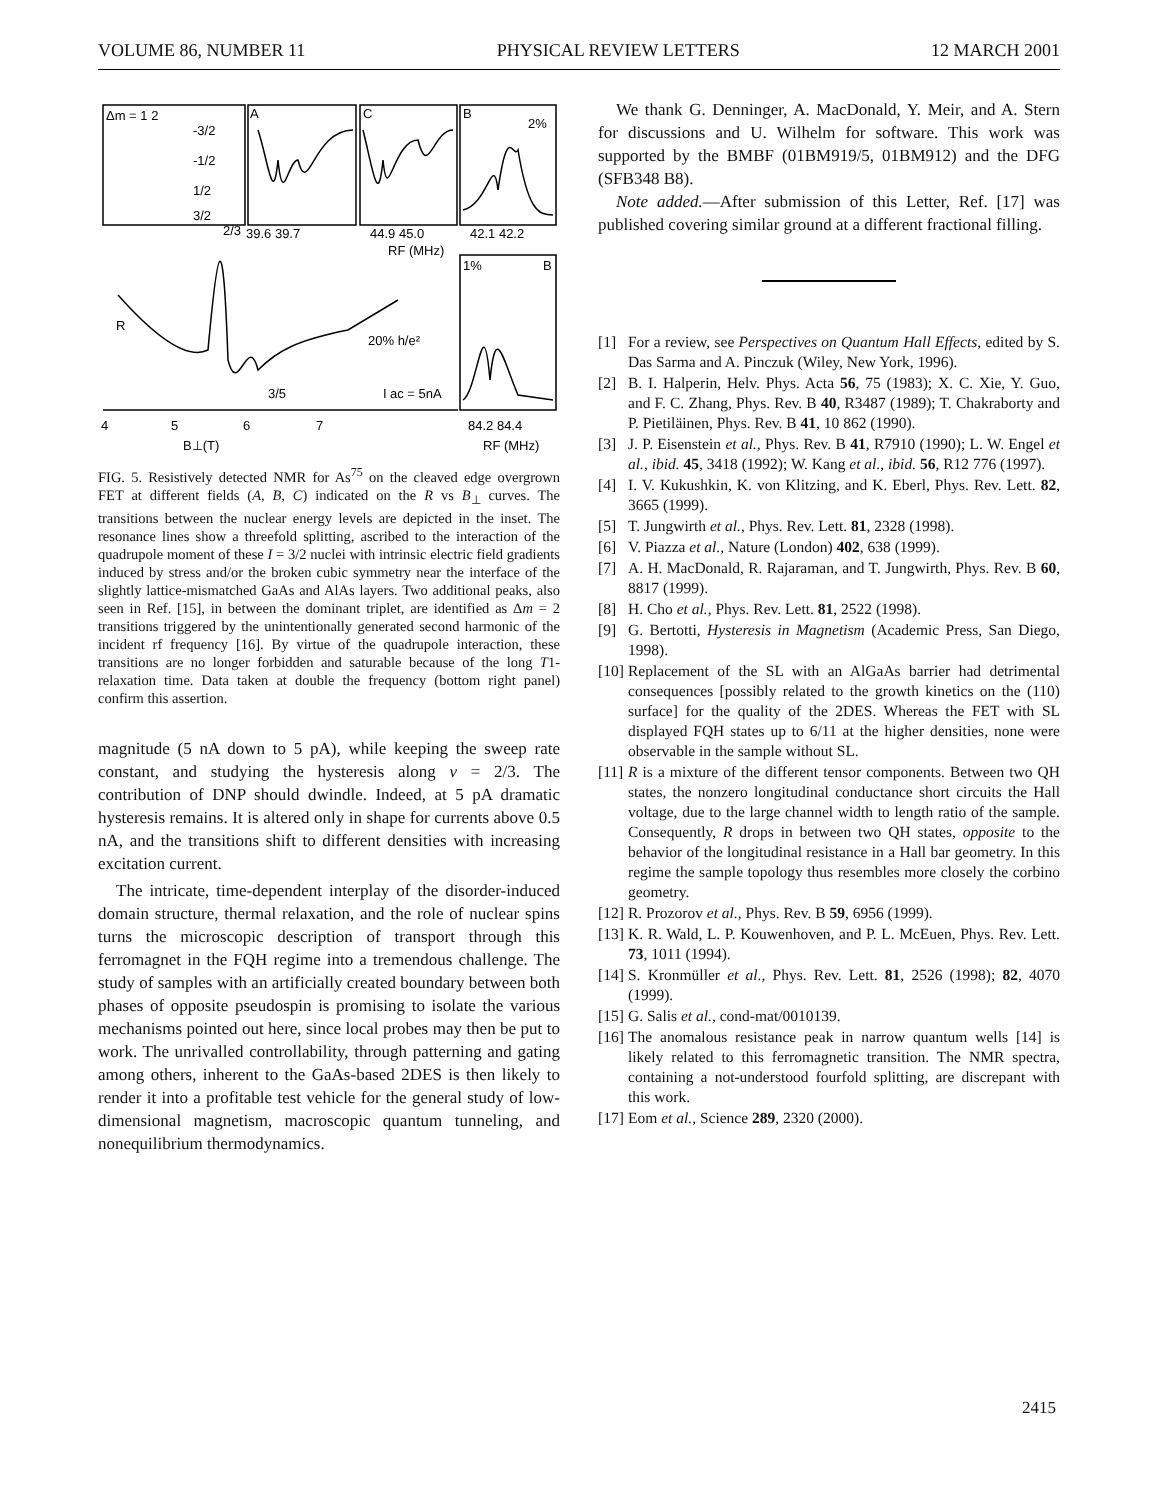VOLUME 86, NUMBER 11 PHYSICAL REVIEW LETTERS 12 MARCH 2001
Δm = 1 2
-3/2
-1/2
1/2
3/2
A
C
B
2%
2/3
39.6 39.7
44.9 45.0
42.1 42.2
RF (MHz)
1%
B
R
20% h/e²
3/5
I
ac = 5nA
4
5
6
7
84.2 84.4
B⊥(T)
RF (MHz)
FIG. 5. Resistively detected NMR for As<sup>75</sup> on the cleaved edge overgrown FET at different fields (A, B, C) indicated on the R vs B<sub>⊥</sub> curves. The transitions between the nuclear energy levels are depicted in the inset. The resonance lines show a threefold splitting, ascribed to the interaction of the quadrupole moment of these I = 3/2 nuclei with intrinsic electric field gradients induced by stress and/or the broken cubic symmetry near the interface of the slightly lattice-mismatched GaAs and AlAs layers. Two additional peaks, also seen in Ref. [15], in between the dominant triplet, are identified as Δm = 2 transitions triggered by the unintentionally generated second harmonic of the incident rf frequency [16]. By virtue of the quadrupole interaction, these transitions are no longer forbidden and saturable because of the long T1-relaxation time. Data taken at double the frequency (bottom right panel) confirm this assertion.
magnitude (5 nA down to 5 pA), while keeping the sweep rate constant, and studying the hysteresis along ν = 2/3. The contribution of DNP should dwindle. Indeed, at 5 pA dramatic hysteresis remains. It is altered only in shape for currents above 0.5 nA, and the transitions shift to different densities with increasing excitation current.
The intricate, time-dependent interplay of the disorder-induced domain structure, thermal relaxation, and the role of nuclear spins turns the microscopic description of transport through this ferromagnet in the FQH regime into a tremendous challenge. The study of samples with an artificially created boundary between both phases of opposite pseudospin is promising to isolate the various mechanisms pointed out here, since local probes may then be put to work. The unrivalled controllability, through patterning and gating among others, inherent to the GaAs-based 2DES is then likely to render it into a profitable test vehicle for the general study of low-dimensional magnetism, macroscopic quantum tunneling, and nonequilibrium thermodynamics.
We thank G. Denninger, A. MacDonald, Y. Meir, and A. Stern for discussions and U. Wilhelm for software. This work was supported by the BMBF (01BM919/5, 01BM912) and the DFG (SFB348 B8).
Note added.—After submission of this Letter, Ref. [17] was published covering similar ground at a different fractional filling.
[1] For a review, see Perspectives on Quantum Hall Effects, edited by S. Das Sarma and A. Pinczuk (Wiley, New York, 1996).
[2] B. I. Halperin, Helv. Phys. Acta 56, 75 (1983); X. C. Xie, Y. Guo, and F. C. Zhang, Phys. Rev. B 40, R3487 (1989); T. Chakraborty and P. Pietiläinen, Phys. Rev. B 41, 10 862 (1990).
[3] J. P. Eisenstein et al., Phys. Rev. B 41, R7910 (1990); L. W. Engel et al., ibid. 45, 3418 (1992); W. Kang et al., ibid. 56, R12 776 (1997).
[4] I. V. Kukushkin, K. von Klitzing, and K. Eberl, Phys. Rev. Lett. 82, 3665 (1999).
[5] T. Jungwirth et al., Phys. Rev. Lett. 81, 2328 (1998).
[6] V. Piazza et al., Nature (London) 402, 638 (1999).
[7] A. H. MacDonald, R. Rajaraman, and T. Jungwirth, Phys. Rev. B 60, 8817 (1999).
[8] H. Cho et al., Phys. Rev. Lett. 81, 2522 (1998).
[9] G. Bertotti, Hysteresis in Magnetism (Academic Press, San Diego, 1998).
[10] Replacement of the SL with an AlGaAs barrier had detrimental consequences [possibly related to the growth kinetics on the (110) surface] for the quality of the 2DES. Whereas the FET with SL displayed FQH states up to 6/11 at the higher densities, none were observable in the sample without SL.
[11] R is a mixture of the different tensor components. Between two QH states, the nonzero longitudinal conductance short circuits the Hall voltage, due to the large channel width to length ratio of the sample. Consequently, R drops in between two QH states, opposite to the behavior of the longitudinal resistance in a Hall bar geometry. In this regime the sample topology thus resembles more closely the corbino geometry.
[12] R. Prozorov et al., Phys. Rev. B 59, 6956 (1999).
[13] K. R. Wald, L. P. Kouwenhoven, and P. L. McEuen, Phys. Rev. Lett. 73, 1011 (1994).
[14] S. Kronmüller et al., Phys. Rev. Lett. 81, 2526 (1998); 82, 4070 (1999).
[15] G. Salis et al., cond-mat/0010139.
[16] The anomalous resistance peak in narrow quantum wells [14] is likely related to this ferromagnetic transition. The NMR spectra, containing a not-understood fourfold splitting, are discrepant with this work.
[17] Eom et al., Science 289, 2320 (2000).
2415